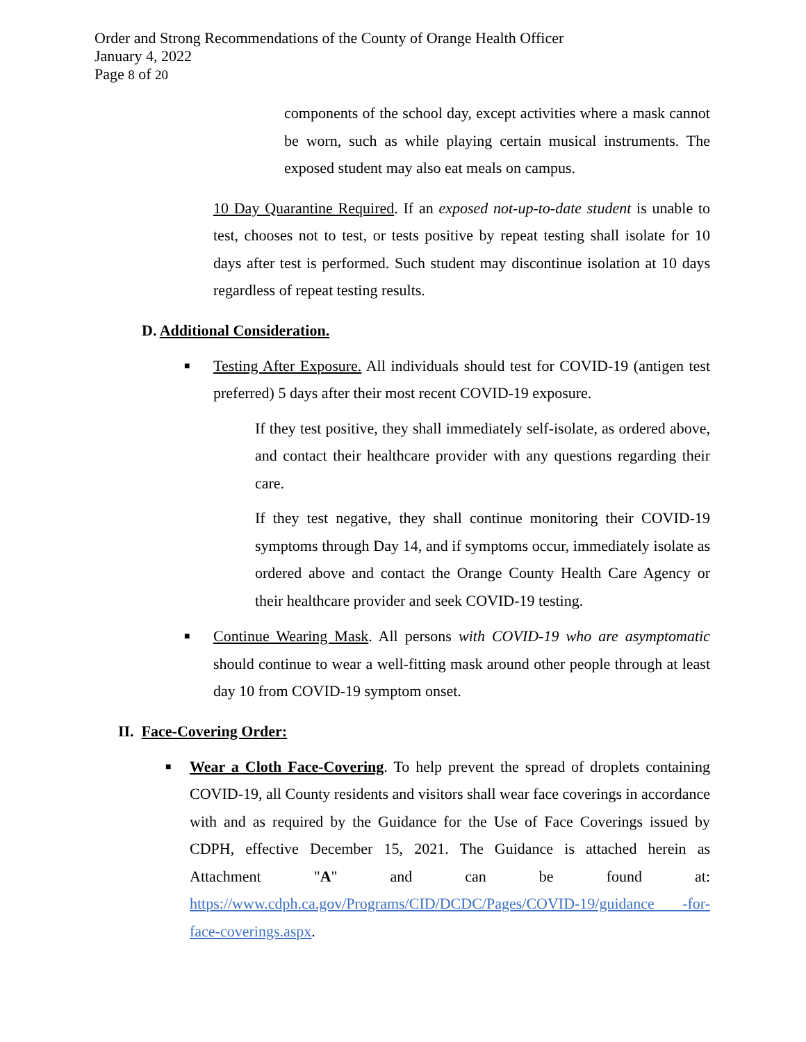Order and Strong Recommendations of the County of Orange Health Officer
January 4, 2022
Page 8 of 20
components of the school day, except activities where a mask cannot be worn, such as while playing certain musical instruments. The exposed student may also eat meals on campus.
10 Day Quarantine Required. If an exposed not-up-to-date student is unable to test, chooses not to test, or tests positive by repeat testing shall isolate for 10 days after test is performed. Such student may discontinue isolation at 10 days regardless of repeat testing results.
D. Additional Consideration.
■
Testing After Exposure. All individuals should test for COVID-19 (antigen test preferred) 5 days after their most recent COVID-19 exposure.
If they test positive, they shall immediately self-isolate, as ordered above, and contact their healthcare provider with any questions regarding their care.
If they test negative, they shall continue monitoring their COVID-19 symptoms through Day 14, and if symptoms occur, immediately isolate as ordered above and contact the Orange County Health Care Agency or their healthcare provider and seek COVID-19 testing.
■
Continue Wearing Mask. All persons with COVID-19 who are asymptomatic should continue to wear a well-fitting mask around other people through at least day 10 from COVID-19 symptom onset.
II. Face-Covering Order:
■
Wear a Cloth Face-Covering. To help prevent the spread of droplets containing COVID-19, all County residents and visitors shall wear face coverings in accordance with and as required by the Guidance for the Use of Face Coverings issued by CDPH, effective December 15, 2021. The Guidance is attached herein as Attachment "A" and can be found at: https://www.cdph.ca.gov/Programs/CID/DCDC/Pages/COVID-19/guidance -for-face-coverings.aspx.